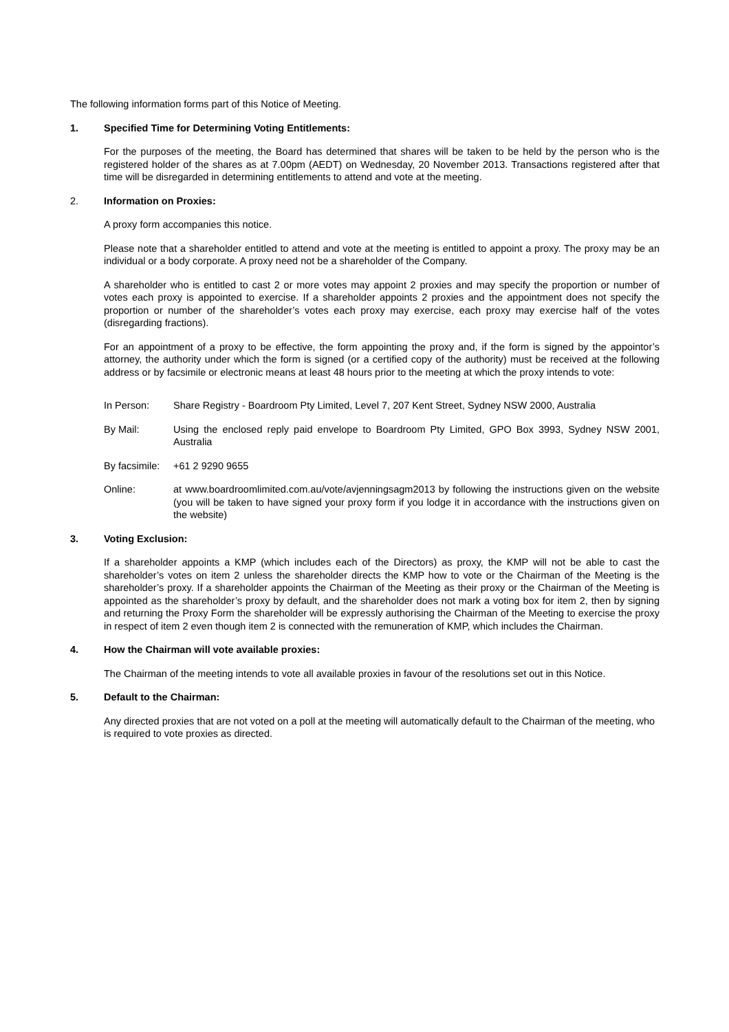The following information forms part of this Notice of Meeting.
1. Specified Time for Determining Voting Entitlements:
For the purposes of the meeting, the Board has determined that shares will be taken to be held by the person who is the registered holder of the shares as at 7.00pm (AEDT) on Wednesday, 20 November 2013. Transactions registered after that time will be disregarded in determining entitlements to attend and vote at the meeting.
2. Information on Proxies:
A proxy form accompanies this notice.
Please note that a shareholder entitled to attend and vote at the meeting is entitled to appoint a proxy. The proxy may be an individual or a body corporate. A proxy need not be a shareholder of the Company.
A shareholder who is entitled to cast 2 or more votes may appoint 2 proxies and may specify the proportion or number of votes each proxy is appointed to exercise. If a shareholder appoints 2 proxies and the appointment does not specify the proportion or number of the shareholder’s votes each proxy may exercise, each proxy may exercise half of the votes (disregarding fractions).
For an appointment of a proxy to be effective, the form appointing the proxy and, if the form is signed by the appointor’s attorney, the authority under which the form is signed (or a certified copy of the authority) must be received at the following address or by facsimile or electronic means at least 48 hours prior to the meeting at which the proxy intends to vote:
In Person: Share Registry - Boardroom Pty Limited, Level 7, 207 Kent Street, Sydney NSW 2000, Australia
By Mail: Using the enclosed reply paid envelope to Boardroom Pty Limited, GPO Box 3993, Sydney NSW 2001, Australia
By facsimile: +61 2 9290 9655
Online: at www.boardroomlimited.com.au/vote/avjenningsagm2013 by following the instructions given on the website (you will be taken to have signed your proxy form if you lodge it in accordance with the instructions given on the website)
3. Voting Exclusion:
If a shareholder appoints a KMP (which includes each of the Directors) as proxy, the KMP will not be able to cast the shareholder’s votes on item 2 unless the shareholder directs the KMP how to vote or the Chairman of the Meeting is the shareholder’s proxy. If a shareholder appoints the Chairman of the Meeting as their proxy or the Chairman of the Meeting is appointed as the shareholder’s proxy by default, and the shareholder does not mark a voting box for item 2, then by signing and returning the Proxy Form the shareholder will be expressly authorising the Chairman of the Meeting to exercise the proxy in respect of item 2 even though item 2 is connected with the remuneration of KMP, which includes the Chairman.
4. How the Chairman will vote available proxies:
The Chairman of the meeting intends to vote all available proxies in favour of the resolutions set out in this Notice.
5. Default to the Chairman:
Any directed proxies that are not voted on a poll at the meeting will automatically default to the Chairman of the meeting, who is required to vote proxies as directed.